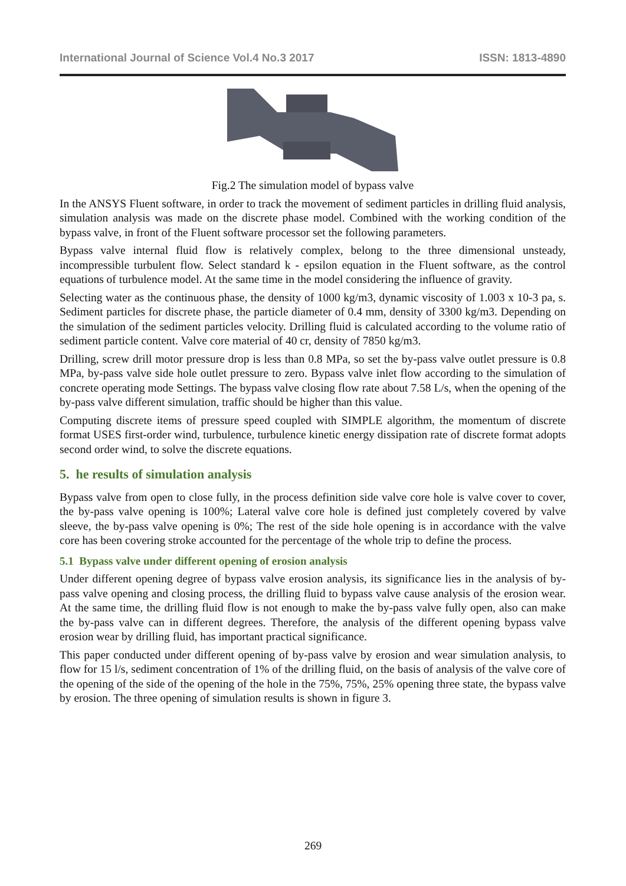International Journal of Science Vol.4 No.3 2017 ISSN: 1813-4890
Fig.2 The simulation model of bypass valve
In the ANSYS Fluent software, in order to track the movement of sediment particles in drilling fluid analysis, simulation analysis was made on the discrete phase model. Combined with the working condition of the bypass valve, in front of the Fluent software processor set the following parameters.
Bypass valve internal fluid flow is relatively complex, belong to the three dimensional unsteady, incompressible turbulent flow. Select standard k - epsilon equation in the Fluent software, as the control equations of turbulence model. At the same time in the model considering the influence of gravity.
Selecting water as the continuous phase, the density of 1000 kg/m3, dynamic viscosity of 1.003 x 10-3 pa, s. Sediment particles for discrete phase, the particle diameter of 0.4 mm, density of 3300 kg/m3. Depending on the simulation of the sediment particles velocity. Drilling fluid is calculated according to the volume ratio of sediment particle content. Valve core material of 40 cr, density of 7850 kg/m3.
Drilling, screw drill motor pressure drop is less than 0.8 MPa, so set the by-pass valve outlet pressure is 0.8 MPa, by-pass valve side hole outlet pressure to zero. Bypass valve inlet flow according to the simulation of concrete operating mode Settings. The bypass valve closing flow rate about 7.58 L/s, when the opening of the by-pass valve different simulation, traffic should be higher than this value.
Computing discrete items of pressure speed coupled with SIMPLE algorithm, the momentum of discrete format USES first-order wind, turbulence, turbulence kinetic energy dissipation rate of discrete format adopts second order wind, to solve the discrete equations.
5. he results of simulation analysis
Bypass valve from open to close fully, in the process definition side valve core hole is valve cover to cover, the by-pass valve opening is 100%; Lateral valve core hole is defined just completely covered by valve sleeve, the by-pass valve opening is 0%; The rest of the side hole opening is in accordance with the valve core has been covering stroke accounted for the percentage of the whole trip to define the process.
5.1 Bypass valve under different opening of erosion analysis
Under different opening degree of bypass valve erosion analysis, its significance lies in the analysis of by-pass valve opening and closing process, the drilling fluid to bypass valve cause analysis of the erosion wear. At the same time, the drilling fluid flow is not enough to make the by-pass valve fully open, also can make the by-pass valve can in different degrees. Therefore, the analysis of the different opening bypass valve erosion wear by drilling fluid, has important practical significance.
This paper conducted under different opening of by-pass valve by erosion and wear simulation analysis, to flow for 15 l/s, sediment concentration of 1% of the drilling fluid, on the basis of analysis of the valve core of the opening of the side of the opening of the hole in the 75%, 75%, 25% opening three state, the bypass valve by erosion. The three opening of simulation results is shown in figure 3.
269